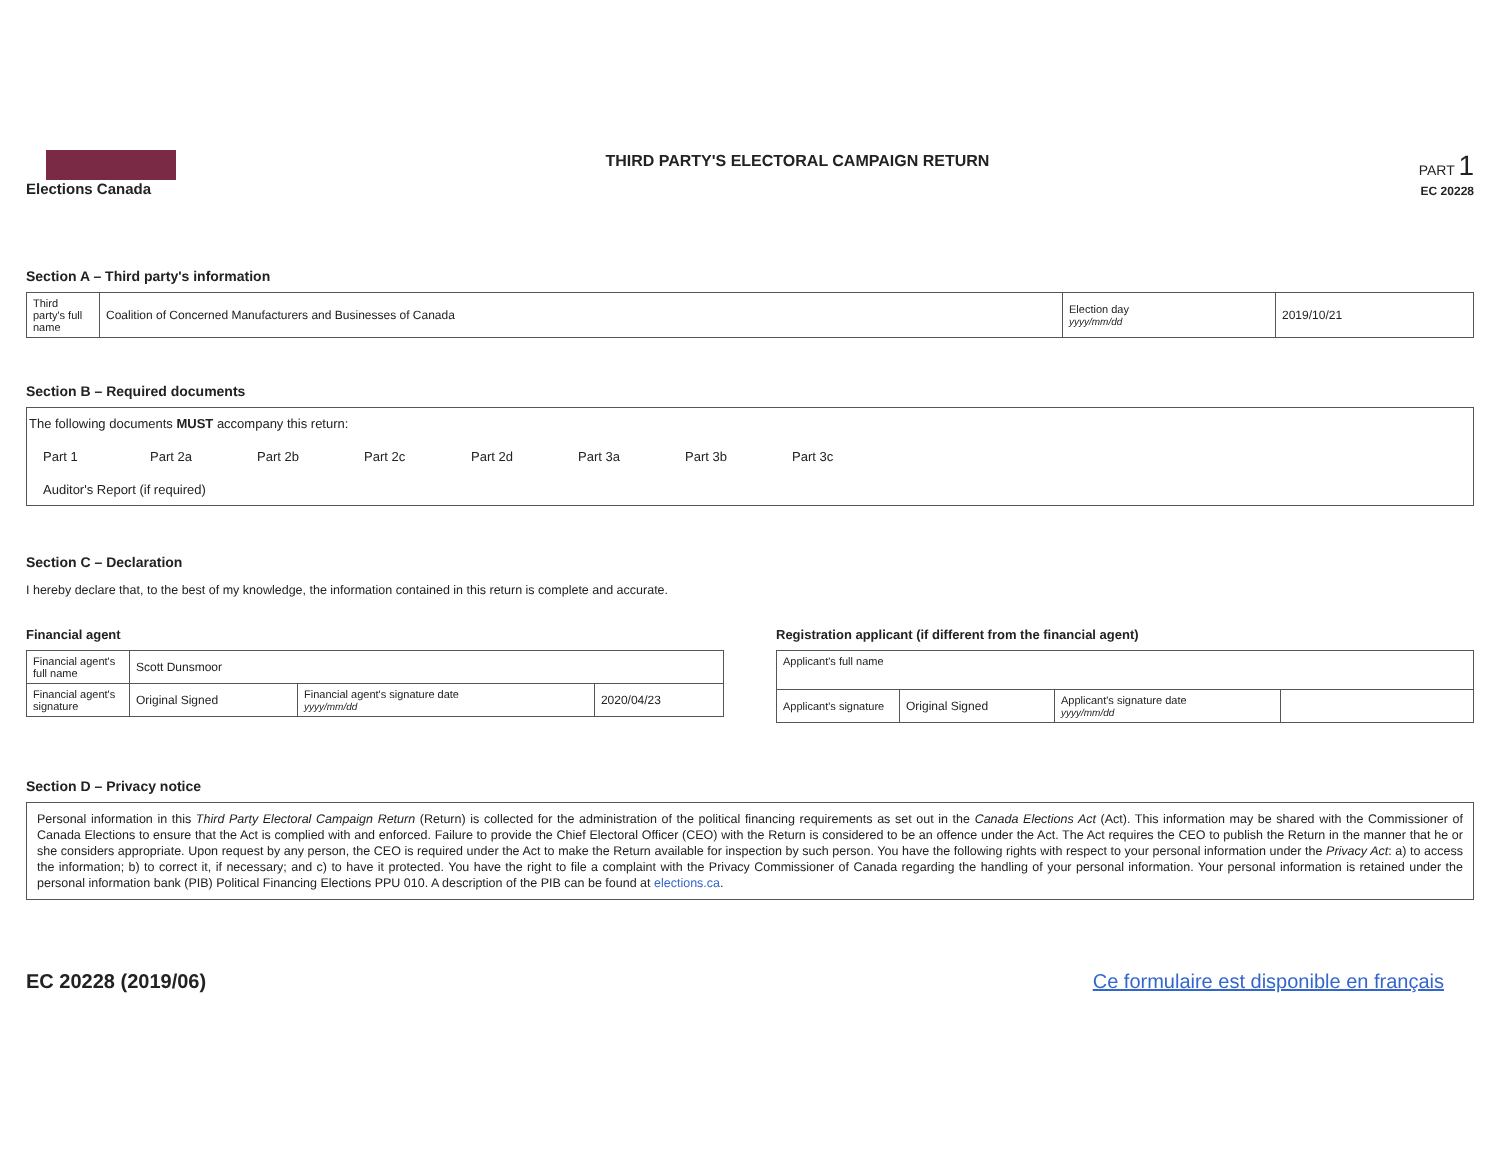Elections Canada THIRD PARTY'S ELECTORAL CAMPAIGN RETURN
PART 1
EC 20228
Section A – Third party's information
| Third party's full name | Coalition of Concerned Manufacturers and Businesses of Canada | Election day yyyy/mm/dd | 2019/10/21 |
Section B – Required documents
The following documents MUST accompany this return:
Part 1 Part 2a Part 2b Part 2c Part 2d Part 3a Part 3b Part 3c
Auditor's Report (if required)
Section C – Declaration
I hereby declare that, to the best of my knowledge, the information contained in this return is complete and accurate.
Financial agent
| Financial agent's full name | Scott Dunsmoor | | |
| Financial agent's signature | Original Signed | Financial agent's signature date yyyy/mm/dd | 2020/04/23 |
Registration applicant (if different from the financial agent)
| Applicant's full name | | | |
| Applicant's signature | Original Signed | Applicant's signature date yyyy/mm/dd | |
Section D – Privacy notice
Personal information in this Third Party Electoral Campaign Return (Return) is collected for the administration of the political financing requirements as set out in the Canada Elections Act (Act). This information may be shared with the Commissioner of Canada Elections to ensure that the Act is complied with and enforced. Failure to provide the Chief Electoral Officer (CEO) with the Return is considered to be an offence under the Act. The Act requires the CEO to publish the Return in the manner that he or she considers appropriate. Upon request by any person, the CEO is required under the Act to make the Return available for inspection by such person. You have the following rights with respect to your personal information under the Privacy Act: a) to access the information; b) to correct it, if necessary; and c) to have it protected. You have the right to file a complaint with the Privacy Commissioner of Canada regarding the handling of your personal information. Your personal information is retained under the personal information bank (PIB) Political Financing Elections PPU 010. A description of the PIB can be found at elections.ca.
EC 20228 (2019/06) Ce formulaire est disponible en français